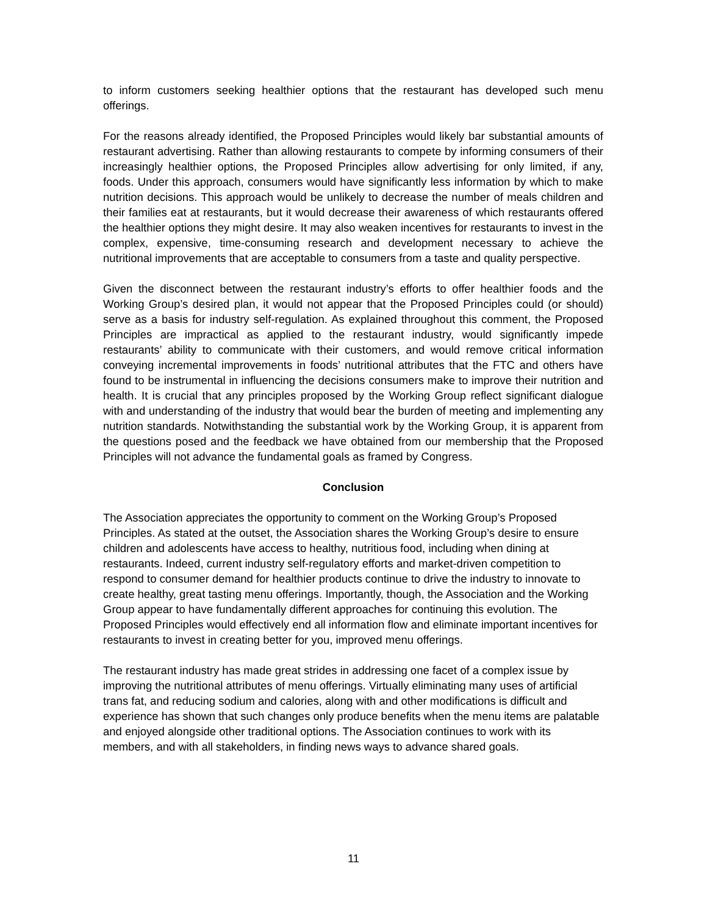to inform customers seeking healthier options that the restaurant has developed such menu offerings.
For the reasons already identified, the Proposed Principles would likely bar substantial amounts of restaurant advertising. Rather than allowing restaurants to compete by informing consumers of their increasingly healthier options, the Proposed Principles allow advertising for only limited, if any, foods. Under this approach, consumers would have significantly less information by which to make nutrition decisions. This approach would be unlikely to decrease the number of meals children and their families eat at restaurants, but it would decrease their awareness of which restaurants offered the healthier options they might desire. It may also weaken incentives for restaurants to invest in the complex, expensive, time-consuming research and development necessary to achieve the nutritional improvements that are acceptable to consumers from a taste and quality perspective.
Given the disconnect between the restaurant industry’s efforts to offer healthier foods and the Working Group’s desired plan, it would not appear that the Proposed Principles could (or should) serve as a basis for industry self-regulation. As explained throughout this comment, the Proposed Principles are impractical as applied to the restaurant industry, would significantly impede restaurants’ ability to communicate with their customers, and would remove critical information conveying incremental improvements in foods’ nutritional attributes that the FTC and others have found to be instrumental in influencing the decisions consumers make to improve their nutrition and health. It is crucial that any principles proposed by the Working Group reflect significant dialogue with and understanding of the industry that would bear the burden of meeting and implementing any nutrition standards. Notwithstanding the substantial work by the Working Group, it is apparent from the questions posed and the feedback we have obtained from our membership that the Proposed Principles will not advance the fundamental goals as framed by Congress.
Conclusion
The Association appreciates the opportunity to comment on the Working Group’s Proposed Principles. As stated at the outset, the Association shares the Working Group’s desire to ensure children and adolescents have access to healthy, nutritious food, including when dining at restaurants. Indeed, current industry self-regulatory efforts and market-driven competition to respond to consumer demand for healthier products continue to drive the industry to innovate to create healthy, great tasting menu offerings. Importantly, though, the Association and the Working Group appear to have fundamentally different approaches for continuing this evolution. The Proposed Principles would effectively end all information flow and eliminate important incentives for restaurants to invest in creating better for you, improved menu offerings.
The restaurant industry has made great strides in addressing one facet of a complex issue by improving the nutritional attributes of menu offerings. Virtually eliminating many uses of artificial trans fat, and reducing sodium and calories, along with and other modifications is difficult and experience has shown that such changes only produce benefits when the menu items are palatable and enjoyed alongside other traditional options. The Association continues to work with its members, and with all stakeholders, in finding news ways to advance shared goals.
11